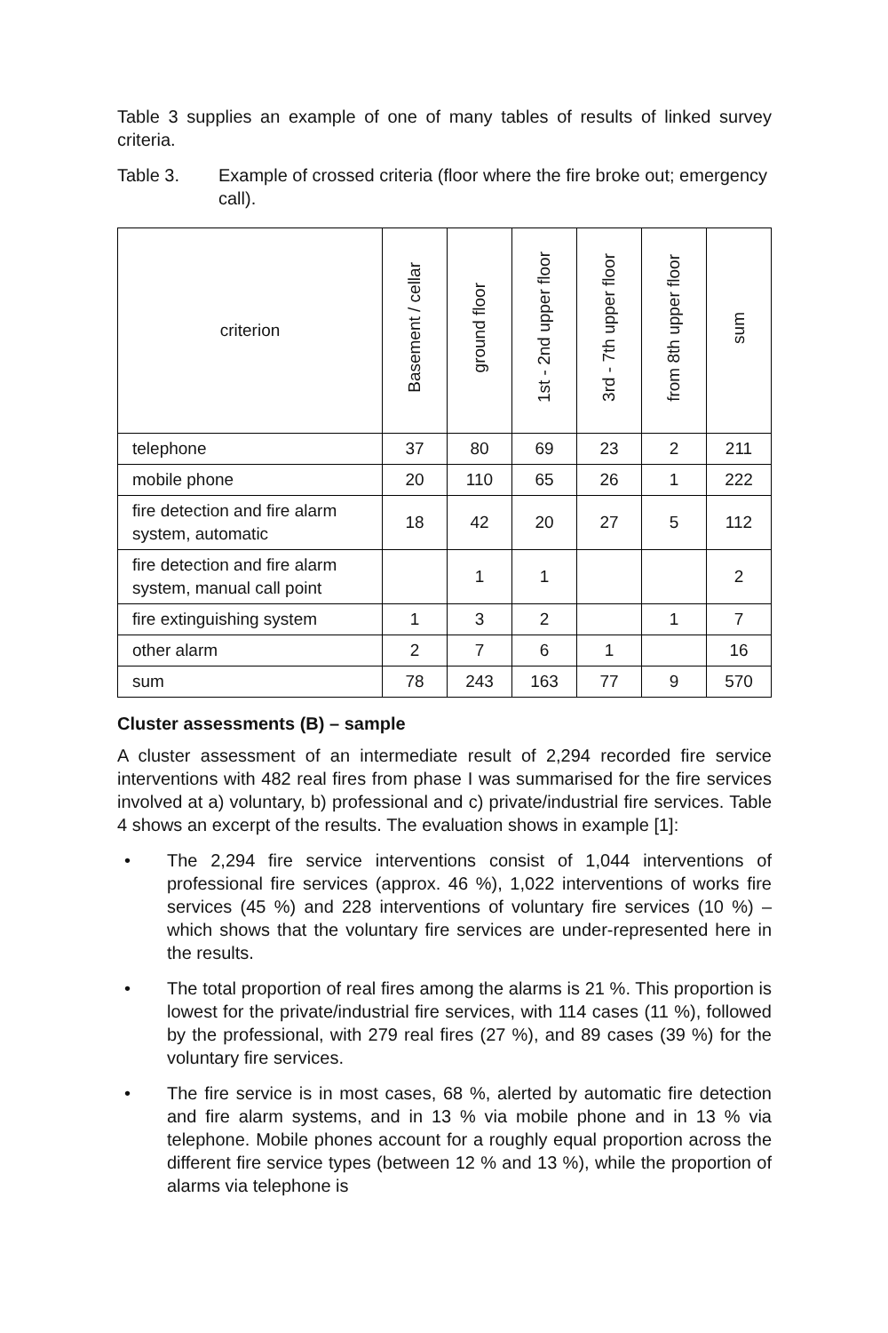Table 3 supplies an example of one of many tables of results of linked survey criteria.
Table 3. Example of crossed criteria (floor where the fire broke out; emergency call).
| criterion | Basement / cellar | ground floor | 1st - 2nd upper floor | 3rd - 7th upper floor | from 8th upper floor | sum |
| --- | --- | --- | --- | --- | --- | --- |
| telephone | 37 | 80 | 69 | 23 | 2 | 211 |
| mobile phone | 20 | 110 | 65 | 26 | 1 | 222 |
| fire detection and fire alarm system, automatic | 18 | 42 | 20 | 27 | 5 | 112 |
| fire detection and fire alarm system, manual call point | | 1 | 1 | | | 2 |
| fire extinguishing system | 1 | 3 | 2 | | 1 | 7 |
| other alarm | 2 | 7 | 6 | 1 | | 16 |
| sum | 78 | 243 | 163 | 77 | 9 | 570 |
Cluster assessments (B) – sample
A cluster assessment of an intermediate result of 2,294 recorded fire service interventions with 482 real fires from phase I was summarised for the fire services involved at a) voluntary, b) professional and c) private/industrial fire services. Table 4 shows an excerpt of the results. The evaluation shows in example [1]:
• The 2,294 fire service interventions consist of 1,044 interventions of professional fire services (approx. 46 %), 1,022 interventions of works fire services (45 %) and 228 interventions of voluntary fire services (10 %) – which shows that the voluntary fire services are under-represented here in the results.
• The total proportion of real fires among the alarms is 21 %. This proportion is lowest for the private/industrial fire services, with 114 cases (11 %), followed by the professional, with 279 real fires (27 %), and 89 cases (39 %) for the voluntary fire services.
• The fire service is in most cases, 68 %, alerted by automatic fire detection and fire alarm systems, and in 13 % via mobile phone and in 13 % via telephone. Mobile phones account for a roughly equal proportion across the different fire service types (between 12 % and 13 %), while the proportion of alarms via telephone is